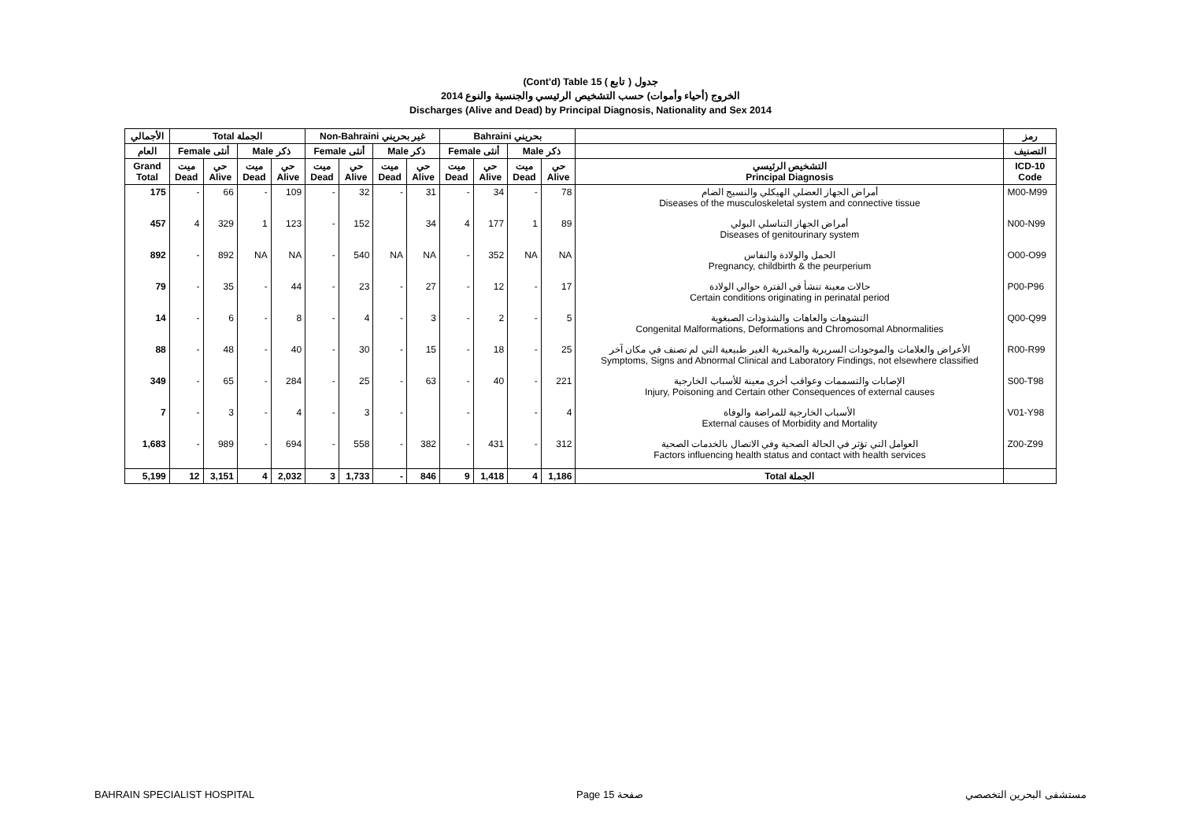(Cont'd) Table 15 جدول ( تابع )
الخروج (أحياء وأموات) حسب التشخيص الرئيسي والجنسية والنوع 2014
Discharges (Alive and Dead) by Principal Diagnosis, Nationality and Sex 2014
| الأجمالي | Total الجملة | | | | Non-Bahraini غير بحريني | | | | Bahraini بحريني | | | | | رمز |
| العام | Female أنثى | | Male ذكر | | Female أنثى | | Male ذكر | | Female أنثى | | Male ذكر | | | التصنيف |
| Grand Total | ميت Dead | حي Alive | ميت Dead | حي Alive | ميت Dead | حي Alive | ميت Dead | حي Alive | ميت Dead | حي Alive | ميت Dead | حي Alive | التشخيص الرئيسي Principal Diagnosis | ICD-10 Code |
| 175 | - | 66 | - | 109 | - | 32 | - | 31 | - | 34 | - | 78 | أمراض الجهاز العضلي الهيكلي والنسيج الضام Diseases of the musculoskeletal system and connective tissue | M00-M99 |
| 457 | 4 | 329 | 1 | 123 | - | 152 | | 34 | 4 | 177 | 1 | 89 | أمراض الجهاز التناسلي البولي Diseases of genitourinary system | N00-N99 |
| 892 | - | 892 | NA | NA | - | 540 | NA | NA | - | 352 | NA | NA | الحمل والولادة والنفاس Pregnancy, childbirth & the peurperium | O00-O99 |
| 79 | - | 35 | - | 44 | - | 23 | - | 27 | - | 12 | - | 17 | حالات معينة تنشأ في الفترة حوالي الولادة Certain conditions originating in perinatal period | P00-P96 |
| 14 | - | 6 | - | 8 | - | 4 | - | 3 | - | 2 | - | 5 | التشوهات والعاهات والشذوذات الصبغوية Congenital Malformations, Deformations and Chromosomal Abnormalities | Q00-Q99 |
| 88 | - | 48 | - | 40 | - | 30 | - | 15 | - | 18 | - | 25 | الأعراض والعلامات والموجودات السريرية والمخبرية الغير طبيعية التي لم تصنف في مكان آخر Symptoms, Signs and Abnormal Clinical and Laboratory Findings, not elsewhere classified | R00-R99 |
| 349 | - | 65 | - | 284 | - | 25 | - | 63 | - | 40 | - | 221 | الإصابات والتسممات وعواقب أخرى معينة للأسباب الخارجية Injury, Poisoning and Certain other Consequences of external causes | S00-T98 |
| 7 | - | 3 | - | 4 | - | 3 | - | | - | | - | 4 | الأسباب الخارجية للمراضة والوفاة External causes of Morbidity and Mortality | V01-Y98 |
| 1,683 | - | 989 | - | 694 | - | 558 | - | 382 | - | 431 | - | 312 | العوامل التي تؤثر في الحالة الصحية وفي الاتصال بالخدمات الصحية Factors influencing health status and contact with health services | Z00-Z99 |
| 5,199 | 12 | 3,151 | 4 | 2,032 | 3 | 1,733 | - | 846 | 9 | 1,418 | 4 | 1,186 | Total الجملة | |
BAHRAIN SPECIALIST HOSPITAL Page 15 صفحة مستشفى البحرين التخصصي